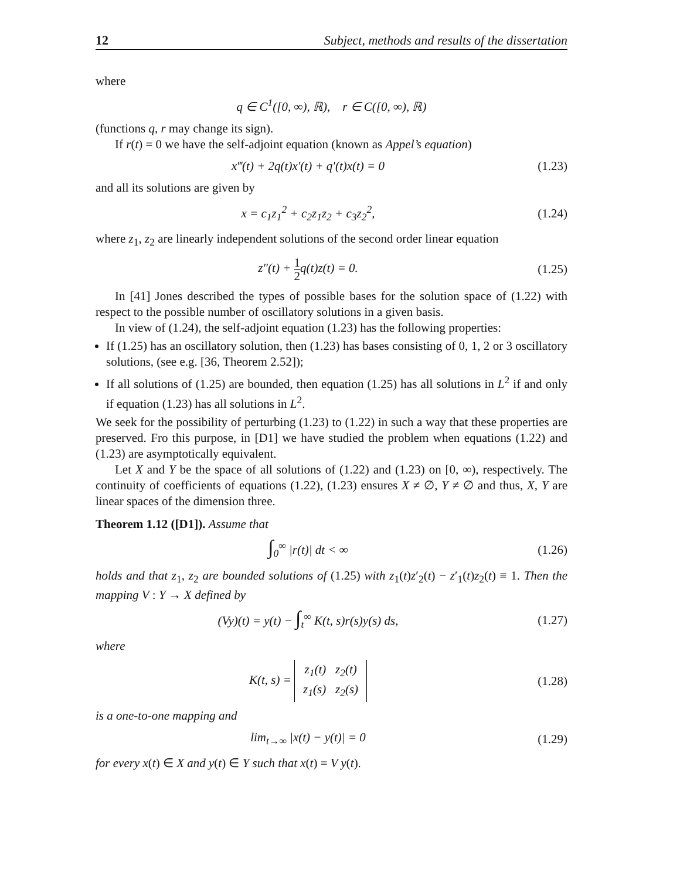12 Subject, methods and results of the dissertation
where
q ∈ C<sup>1</sup>([0, ∞), ℝ), r ∈ C([0, ∞), ℝ)
(functions q, r may change its sign).
If r(t) = 0 we have the self-adjoint equation (known as Appel’s equation)
x‴(t) + 2q(t)x′(t) + q′(t)x(t) = 0
(1.23)
and all its solutions are given by
x = c<sub>1</sub>z<sub>1</sub><sup>2</sup> + c<sub>2</sub>z<sub>1</sub>z<sub>2</sub> + c<sub>3</sub>z<sub>2</sub><sup>2</sup>, (1.24)
where z<sub>1</sub>, z<sub>2</sub> are linearly independent solutions of the second order linear equation
z″(t) + 1 2q(t)z(t) = 0. (1.25)
In [41] Jones described the types of possible bases for the solution space of (1.22) with respect to the possible number of oscillatory solutions in a given basis.
In view of (1.24), the self-adjoint equation (1.23) has the following properties:
If (1.25) has an oscillatory solution, then (1.23) has bases consisting of 0, 1, 2 or 3 oscillatory solutions, (see e.g. [36, Theorem 2.52]);
If all solutions of (1.25) are bounded, then equation (1.25) has all solutions in L<sup>2</sup> if and only if equation (1.23) has all solutions in L<sup>2</sup>.
We seek for the possibility of perturbing (1.23) to (1.22) in such a way that these properties are preserved. Fro this purpose, in [D1] we have studied the problem when equations (1.22) and (1.23) are asymptotically equivalent.
Let X and Y be the space of all solutions of (1.22) and (1.23) on [0, ∞), respectively. The continuity of coefficients of equations (1.22), (1.23) ensures X ≠ ∅, Y ≠ ∅ and thus, X, Y are linear spaces of the dimension three.
Theorem 1.12 ([D1]). Assume that
∫<sub>0</sub><sup>∞</sup> |r(t)| dt < ∞ (1.26)
holds and that z<sub>1</sub>, z<sub>2</sub> are bounded solutions of (1.25) with z<sub>1</sub>(t)z′<sub>2</sub>(t) − z′<sub>1</sub>(t)z<sub>2</sub>(t) ≡ 1. Then the mapping V : Y → X defined by
(Vy)(t) = y(t) − ∫<sub>t</sub><sup>∞</sup> K(t, s)r(s)y(s) ds,
(1.27)
where
K(t, s) = z<sub>1</sub>(t) z<sub>2</sub>(t)
z<sub>1</sub>(s) z<sub>2</sub>(s)
(1.28)
is a one-to-one mapping and
lim<sub>t→∞</sub> |x(t) − y(t)| = 0 (1.29)
for every x(t) ∈ X and y(t) ∈ Y such that x(t) = V y(t).